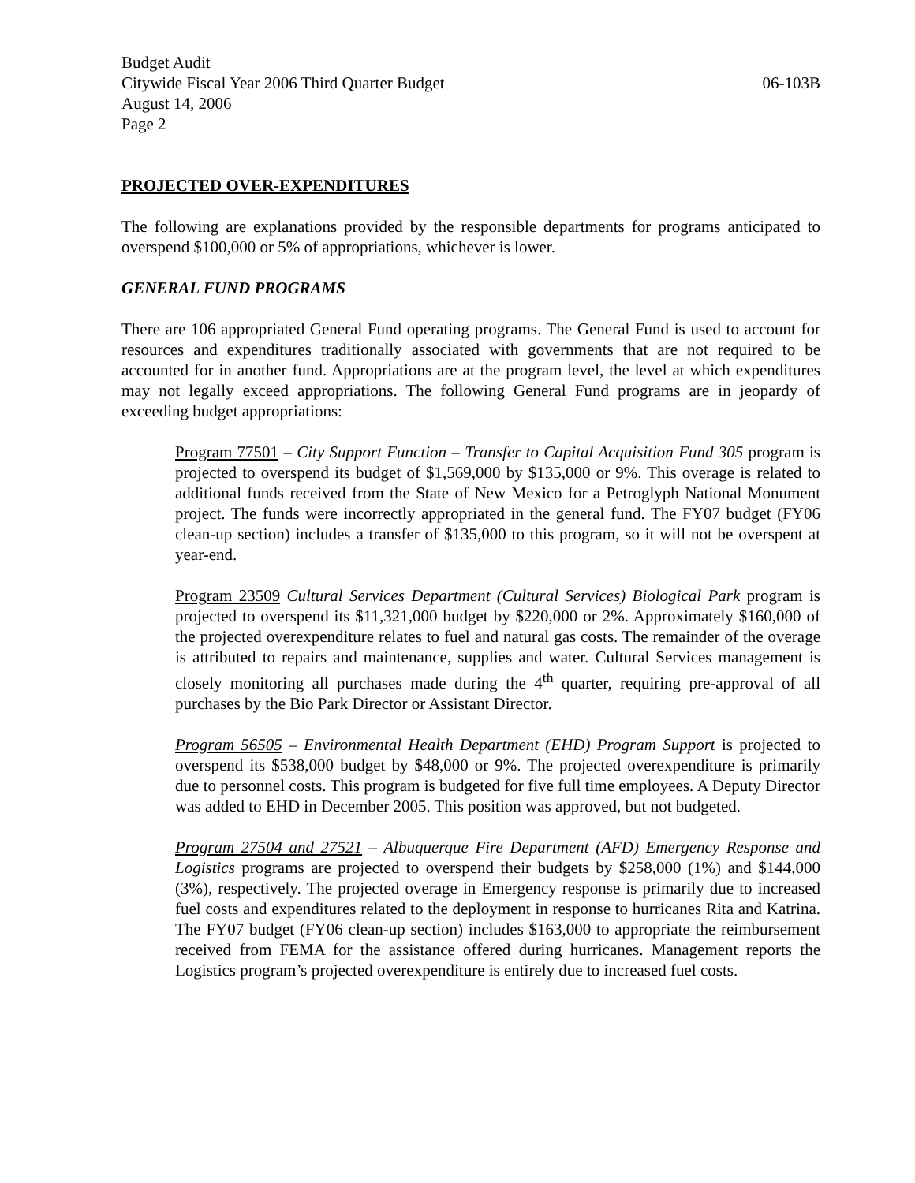Budget Audit
Citywide Fiscal Year 2006 Third Quarter Budget 06-103B
August 14, 2006
Page 2
PROJECTED OVER-EXPENDITURES
The following are explanations provided by the responsible departments for programs anticipated to overspend $100,000 or 5% of appropriations, whichever is lower.
GENERAL FUND PROGRAMS
There are 106 appropriated General Fund operating programs. The General Fund is used to account for resources and expenditures traditionally associated with governments that are not required to be accounted for in another fund. Appropriations are at the program level, the level at which expenditures may not legally exceed appropriations. The following General Fund programs are in jeopardy of exceeding budget appropriations:
Program 77501 – City Support Function – Transfer to Capital Acquisition Fund 305 program is projected to overspend its budget of $1,569,000 by $135,000 or 9%. This overage is related to additional funds received from the State of New Mexico for a Petroglyph National Monument project. The funds were incorrectly appropriated in the general fund. The FY07 budget (FY06 clean-up section) includes a transfer of $135,000 to this program, so it will not be overspent at year-end.
Program 23509 Cultural Services Department (Cultural Services) Biological Park program is projected to overspend its $11,321,000 budget by $220,000 or 2%. Approximately $160,000 of the projected overexpenditure relates to fuel and natural gas costs. The remainder of the overage is attributed to repairs and maintenance, supplies and water. Cultural Services management is closely monitoring all purchases made during the 4<sup>th</sup> quarter, requiring pre-approval of all purchases by the Bio Park Director or Assistant Director.
Program 56505 – Environmental Health Department (EHD) Program Support is projected to overspend its $538,000 budget by $48,000 or 9%. The projected overexpenditure is primarily due to personnel costs. This program is budgeted for five full time employees. A Deputy Director was added to EHD in December 2005. This position was approved, but not budgeted.
Program 27504 and 27521 – Albuquerque Fire Department (AFD) Emergency Response and Logistics programs are projected to overspend their budgets by $258,000 (1%) and $144,000 (3%), respectively. The projected overage in Emergency response is primarily due to increased fuel costs and expenditures related to the deployment in response to hurricanes Rita and Katrina. The FY07 budget (FY06 clean-up section) includes $163,000 to appropriate the reimbursement received from FEMA for the assistance offered during hurricanes. Management reports the Logistics program’s projected overexpenditure is entirely due to increased fuel costs.